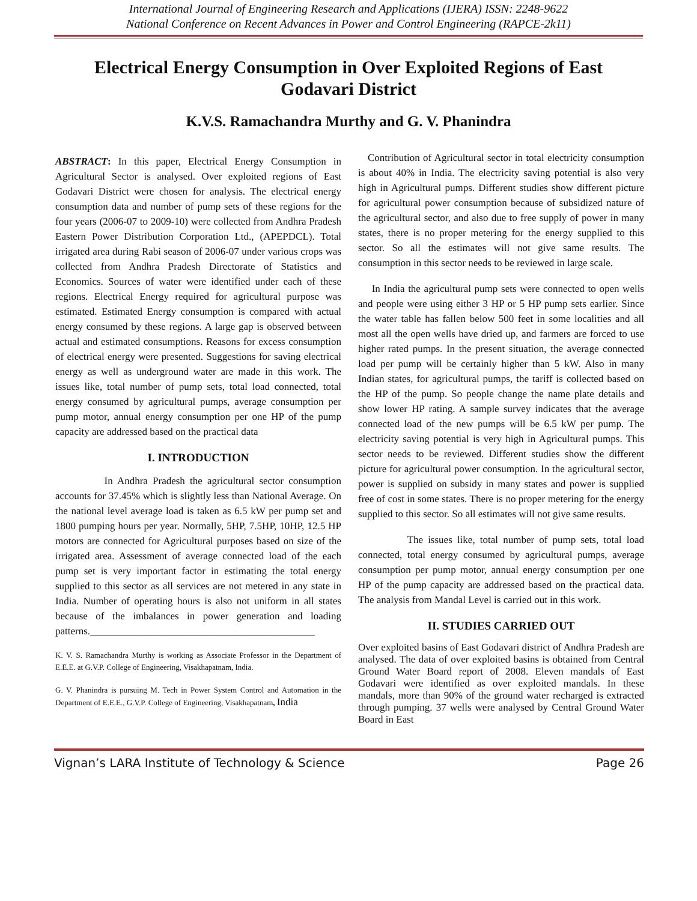International Journal of Engineering Research and Applications (IJERA) ISSN: 2248-9622
National Conference on Recent Advances in Power and Control Engineering (RAPCE-2k11)
Electrical Energy Consumption in Over Exploited Regions of East Godavari District
K.V.S. Ramachandra Murthy and G. V. Phanindra
ABSTRACT: In this paper, Electrical Energy Consumption in Agricultural Sector is analysed. Over exploited regions of East Godavari District were chosen for analysis. The electrical energy consumption data and number of pump sets of these regions for the four years (2006-07 to 2009-10) were collected from Andhra Pradesh Eastern Power Distribution Corporation Ltd., (APEPDCL). Total irrigated area during Rabi season of 2006-07 under various crops was collected from Andhra Pradesh Directorate of Statistics and Economics. Sources of water were identified under each of these regions. Electrical Energy required for agricultural purpose was estimated. Estimated Energy consumption is compared with actual energy consumed by these regions. A large gap is observed between actual and estimated consumptions. Reasons for excess consumption of electrical energy were presented. Suggestions for saving electrical energy as well as underground water are made in this work. The issues like, total number of pump sets, total load connected, total energy consumed by agricultural pumps, average consumption per pump motor, annual energy consumption per one HP of the pump capacity are addressed based on the practical data
I. INTRODUCTION
In Andhra Pradesh the agricultural sector consumption accounts for 37.45% which is slightly less than National Average. On the national level average load is taken as 6.5 kW per pump set and 1800 pumping hours per year. Normally, 5HP, 7.5HP, 10HP, 12.5 HP motors are connected for Agricultural purposes based on size of the irrigated area. Assessment of average connected load of the each pump set is very important factor in estimating the total energy supplied to this sector as all services are not metered in any state in India. Number of operating hours is also not uniform in all states because of the imbalances in power generation and loading patterns.____________________________________________
K. V. S. Ramachandra Murthy is working as Associate Professor in the Department of E.E.E. at G.V.P. College of Engineering, Visakhapatnam, India.
G. V. Phanindra is pursuing M. Tech in Power System Control and Automation in the Department of E.E.E., G.V.P. College of Engineering, Visakhapatnam, India
Contribution of Agricultural sector in total electricity consumption is about 40% in India. The electricity saving potential is also very high in Agricultural pumps. Different studies show different picture for agricultural power consumption because of subsidized nature of the agricultural sector, and also due to free supply of power in many states, there is no proper metering for the energy supplied to this sector. So all the estimates will not give same results. The consumption in this sector needs to be reviewed in large scale.
In India the agricultural pump sets were connected to open wells and people were using either 3 HP or 5 HP pump sets earlier. Since the water table has fallen below 500 feet in some localities and all most all the open wells have dried up, and farmers are forced to use higher rated pumps. In the present situation, the average connected load per pump will be certainly higher than 5 kW. Also in many Indian states, for agricultural pumps, the tariff is collected based on the HP of the pump. So people change the name plate details and show lower HP rating. A sample survey indicates that the average connected load of the new pumps will be 6.5 kW per pump. The electricity saving potential is very high in Agricultural pumps. This sector needs to be reviewed. Different studies show the different picture for agricultural power consumption. In the agricultural sector, power is supplied on subsidy in many states and power is supplied free of cost in some states. There is no proper metering for the energy supplied to this sector. So all estimates will not give same results.
The issues like, total number of pump sets, total load connected, total energy consumed by agricultural pumps, average consumption per pump motor, annual energy consumption per one HP of the pump capacity are addressed based on the practical data. The analysis from Mandal Level is carried out in this work.
II. STUDIES CARRIED OUT
Over exploited basins of East Godavari district of Andhra Pradesh are analysed. The data of over exploited basins is obtained from Central Ground Water Board report of 2008. Eleven mandals of East Godavari were identified as over exploited mandals. In these mandals, more than 90% of the ground water recharged is extracted through pumping. 37 wells were analysed by Central Ground Water Board in East
Vignan’s LARA Institute of Technology & Science Page 26